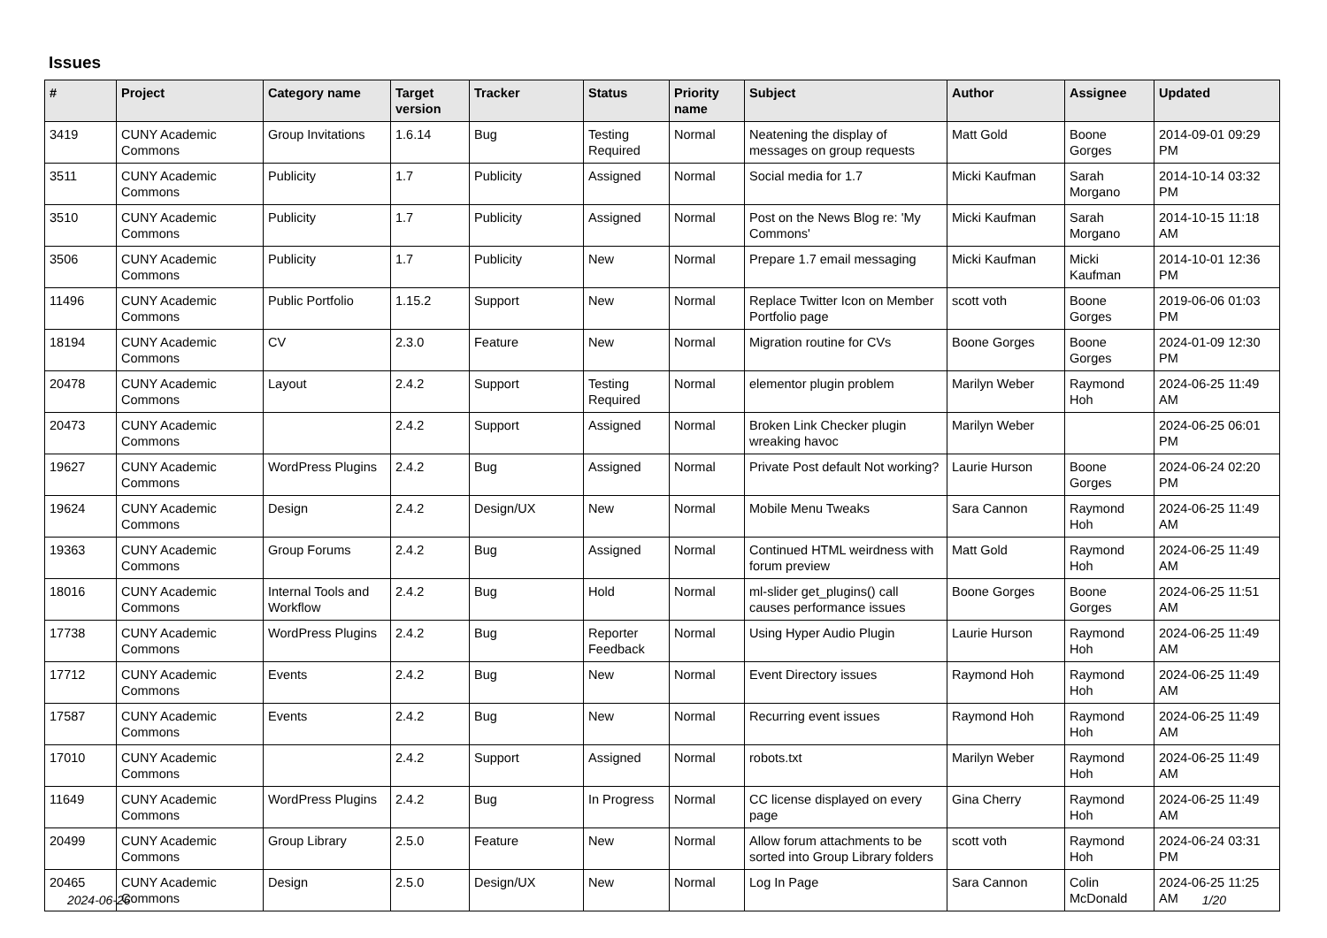Issues
| # | Project | Category name | Target version | Tracker | Status | Priority name | Subject | Author | Assignee | Updated |
| --- | --- | --- | --- | --- | --- | --- | --- | --- | --- | --- |
| 3419 | CUNY Academic Commons | Group Invitations | 1.6.14 | Bug | Testing Required | Normal | Neatening the display of messages on group requests | Matt Gold | Boone Gorges | 2014-09-01 09:29 PM |
| 3511 | CUNY Academic Commons | Publicity | 1.7 | Publicity | Assigned | Normal | Social media for 1.7 | Micki Kaufman | Sarah Morgano | 2014-10-14 03:32 PM |
| 3510 | CUNY Academic Commons | Publicity | 1.7 | Publicity | Assigned | Normal | Post on the News Blog re: 'My Commons' | Micki Kaufman | Sarah Morgano | 2014-10-15 11:18 AM |
| 3506 | CUNY Academic Commons | Publicity | 1.7 | Publicity | New | Normal | Prepare 1.7 email messaging | Micki Kaufman | Micki Kaufman | 2014-10-01 12:36 PM |
| 11496 | CUNY Academic Commons | Public Portfolio | 1.15.2 | Support | New | Normal | Replace Twitter Icon on Member Portfolio page | scott voth | Boone Gorges | 2019-06-06 01:03 PM |
| 18194 | CUNY Academic Commons | CV | 2.3.0 | Feature | New | Normal | Migration routine for CVs | Boone Gorges | Boone Gorges | 2024-01-09 12:30 PM |
| 20478 | CUNY Academic Commons | Layout | 2.4.2 | Support | Testing Required | Normal | elementor plugin problem | Marilyn Weber | Raymond Hoh | 2024-06-25 11:49 AM |
| 20473 | CUNY Academic Commons | | 2.4.2 | Support | Assigned | Normal | Broken Link Checker plugin wreaking havoc | Marilyn Weber | | 2024-06-25 06:01 PM |
| 19627 | CUNY Academic Commons | WordPress Plugins | 2.4.2 | Bug | Assigned | Normal | Private Post default Not working? | Laurie Hurson | Boone Gorges | 2024-06-24 02:20 PM |
| 19624 | CUNY Academic Commons | Design | 2.4.2 | Design/UX | New | Normal | Mobile Menu Tweaks | Sara Cannon | Raymond Hoh | 2024-06-25 11:49 AM |
| 19363 | CUNY Academic Commons | Group Forums | 2.4.2 | Bug | Assigned | Normal | Continued HTML weirdness with forum preview | Matt Gold | Raymond Hoh | 2024-06-25 11:49 AM |
| 18016 | CUNY Academic Commons | Internal Tools and Workflow | 2.4.2 | Bug | Hold | Normal | ml-slider get_plugins() call causes performance issues | Boone Gorges | Boone Gorges | 2024-06-25 11:51 AM |
| 17738 | CUNY Academic Commons | WordPress Plugins | 2.4.2 | Bug | Reporter Feedback | Normal | Using Hyper Audio Plugin | Laurie Hurson | Raymond Hoh | 2024-06-25 11:49 AM |
| 17712 | CUNY Academic Commons | Events | 2.4.2 | Bug | New | Normal | Event Directory issues | Raymond Hoh | Raymond Hoh | 2024-06-25 11:49 AM |
| 17587 | CUNY Academic Commons | Events | 2.4.2 | Bug | New | Normal | Recurring event issues | Raymond Hoh | Raymond Hoh | 2024-06-25 11:49 AM |
| 17010 | CUNY Academic Commons | | 2.4.2 | Support | Assigned | Normal | robots.txt | Marilyn Weber | Raymond Hoh | 2024-06-25 11:49 AM |
| 11649 | CUNY Academic Commons | WordPress Plugins | 2.4.2 | Bug | In Progress | Normal | CC license displayed on every page | Gina Cherry | Raymond Hoh | 2024-06-25 11:49 AM |
| 20499 | CUNY Academic Commons | Group Library | 2.5.0 | Feature | New | Normal | Allow forum attachments to be sorted into Group Library folders | scott voth | Raymond Hoh | 2024-06-24 03:31 PM |
| 20465 | CUNY Academic Commons | Design | 2.5.0 | Design/UX | New | Normal | Log In Page | Sara Cannon | Colin McDonald | 2024-06-25 11:25 AM |
2024-06-26 1/20